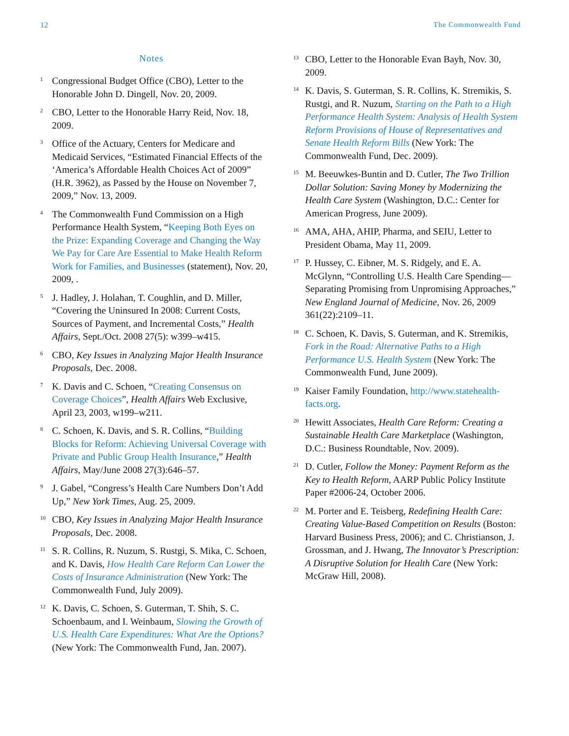12 The Commonwealth Fund
Notes
<sup>1</sup>
Congressional Budget Office (CBO), Letter to the Honorable John D. Dingell, Nov. 20, 2009.
<sup>2</sup>
CBO, Letter to the Honorable Harry Reid, Nov. 18, 2009.
<sup>3</sup>
Office of the Actuary, Centers for Medicare and Medicaid Services, “Estimated Financial Effects of the ‘America’s Affordable Health Choices Act of 2009” (H.R. 3962), as Passed by the House on November 7, 2009,” Nov. 13, 2009.
<sup>4</sup>
The Commonwealth Fund Commission on a High Performance Health System, “Keeping Both Eyes on the Prize: Expanding Coverage and Changing the Way We Pay for Care Are Essential to Make Health Reform Work for Families, and Businesses (statement), Nov. 20, 2009, .
<sup>5</sup>
J. Hadley, J. Holahan, T. Coughlin, and D. Miller, “Covering the Uninsured In 2008: Current Costs, Sources of Payment, and Incremental Costs,” Health Affairs, Sept./Oct. 2008 27(5): w399–w415.
<sup>6</sup>
CBO, Key Issues in Analyzing Major Health Insurance Proposals, Dec. 2008.
<sup>7</sup>
K. Davis and C. Schoen, “Creating Consensus on Coverage Choices”, Health Affairs Web Exclusive, April 23, 2003, w199–w211.
<sup>8</sup>
C. Schoen, K. Davis, and S. R. Collins, “Building Blocks for Reform: Achieving Universal Coverage with Private and Public Group Health Insurance,” Health Affairs, May/June 2008 27(3):646–57.
<sup>9</sup>
J. Gabel, “Congress’s Health Care Numbers Don’t Add Up,” New York Times, Aug. 25, 2009.
<sup>10</sup>
CBO, Key Issues in Analyzing Major Health Insurance Proposals, Dec. 2008.
<sup>11</sup>
S. R. Collins, R. Nuzum, S. Rustgi, S. Mika, C. Schoen, and K. Davis, How Health Care Reform Can Lower the Costs of Insurance Administration (New York: The Commonwealth Fund, July 2009).
<sup>12</sup>
K. Davis, C. Schoen, S. Guterman, T. Shih, S. C. Schoenbaum, and I. Weinbaum, Slowing the Growth of U.S. Health Care Expenditures: What Are the Options? (New York: The Commonwealth Fund, Jan. 2007).
<sup>13</sup>
CBO, Letter to the Honorable Evan Bayh, Nov. 30, 2009.
<sup>14</sup>
K. Davis, S. Guterman, S. R. Collins, K. Stremikis, S. Rustgi, and R. Nuzum, Starting on the Path to a High Performance Health System: Analysis of Health System Reform Provisions of House of Representatives and Senate Health Reform Bills (New York: The Commonwealth Fund, Dec. 2009).
<sup>15</sup>
M. Beeuwkes-Buntin and D. Cutler, The Two Trillion Dollar Solution: Saving Money by Modernizing the Health Care System (Washington, D.C.: Center for American Progress, June 2009).
<sup>16</sup>
AMA, AHA, AHIP, Pharma, and SEIU, Letter to President Obama, May 11, 2009.
<sup>17</sup>
P. Hussey, C. Eibner, M. S. Ridgely, and E. A. McGlynn, “Controlling U.S. Health Care Spending—Separating Promising from Unpromising Approaches,” New England Journal of Medicine, Nov. 26, 2009 361(22):2109–11.
<sup>18</sup>
C. Schoen, K. Davis, S. Guterman, and K. Stremikis, Fork in the Road: Alternative Paths to a High Performance U.S. Health System (New York: The Commonwealth Fund, June 2009).
<sup>19</sup>
Kaiser Family Foundation, http://www.statehealth-facts.org.
<sup>20</sup>
Hewitt Associates, Health Care Reform: Creating a Sustainable Health Care Marketplace (Washington, D.C.: Business Roundtable, Nov. 2009).
<sup>21</sup>
D. Cutler, Follow the Money: Payment Reform as the Key to Health Reform, AARP Public Policy Institute Paper #2006-24, October 2006.
<sup>22</sup>
M. Porter and E. Teisberg, Redefining Health Care: Creating Value-Based Competition on Results (Boston: Harvard Business Press, 2006); and C. Christianson, J. Grossman, and J. Hwang, The Innovator’s Prescription: A Disruptive Solution for Health Care (New York: McGraw Hill, 2008).